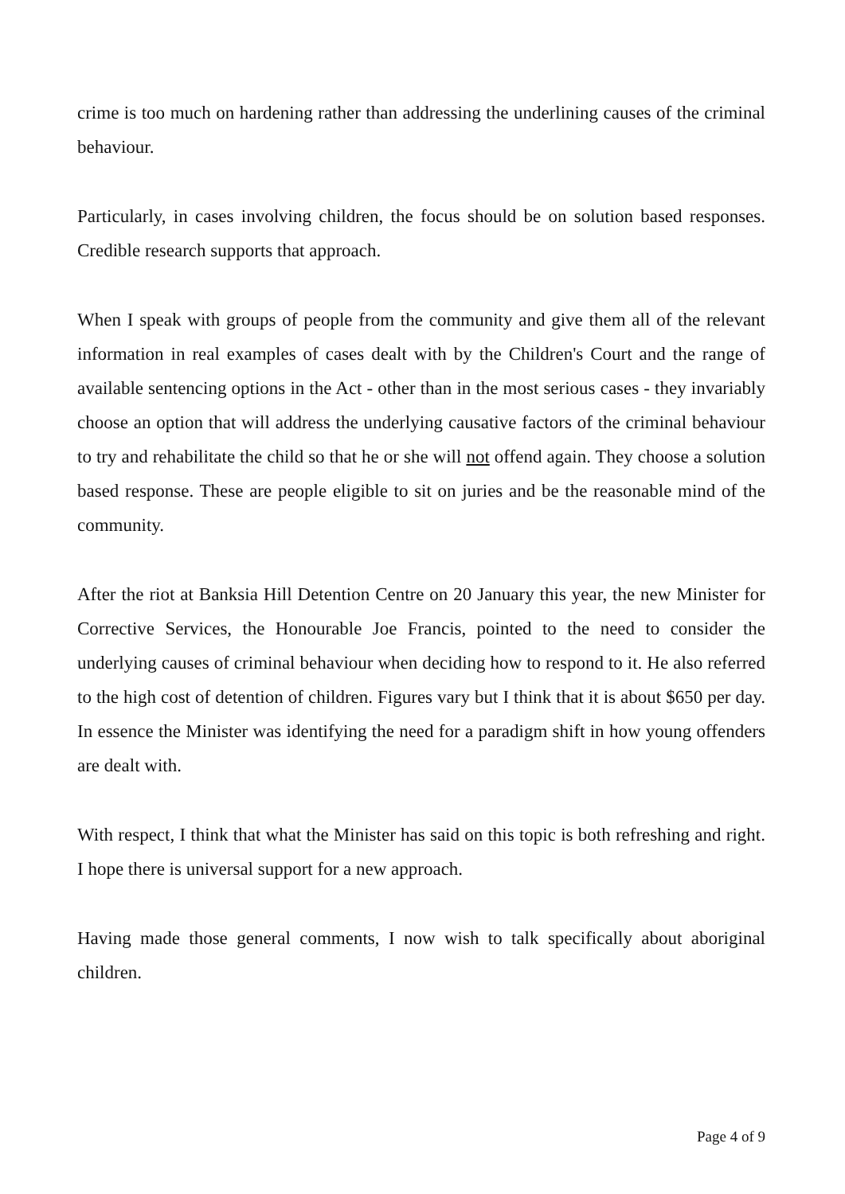crime is too much on hardening rather than addressing the underlining causes of the criminal behaviour.
Particularly, in cases involving children, the focus should be on solution based responses. Credible research supports that approach.
When I speak with groups of people from the community and give them all of the relevant information in real examples of cases dealt with by the Children's Court and the range of available sentencing options in the Act - other than in the most serious cases - they invariably choose an option that will address the underlying causative factors of the criminal behaviour to try and rehabilitate the child so that he or she will not offend again. They choose a solution based response. These are people eligible to sit on juries and be the reasonable mind of the community.
After the riot at Banksia Hill Detention Centre on 20 January this year, the new Minister for Corrective Services, the Honourable Joe Francis, pointed to the need to consider the underlying causes of criminal behaviour when deciding how to respond to it. He also referred to the high cost of detention of children. Figures vary but I think that it is about $650 per day. In essence the Minister was identifying the need for a paradigm shift in how young offenders are dealt with.
With respect, I think that what the Minister has said on this topic is both refreshing and right. I hope there is universal support for a new approach.
Having made those general comments, I now wish to talk specifically about aboriginal children.
Page 4 of 9